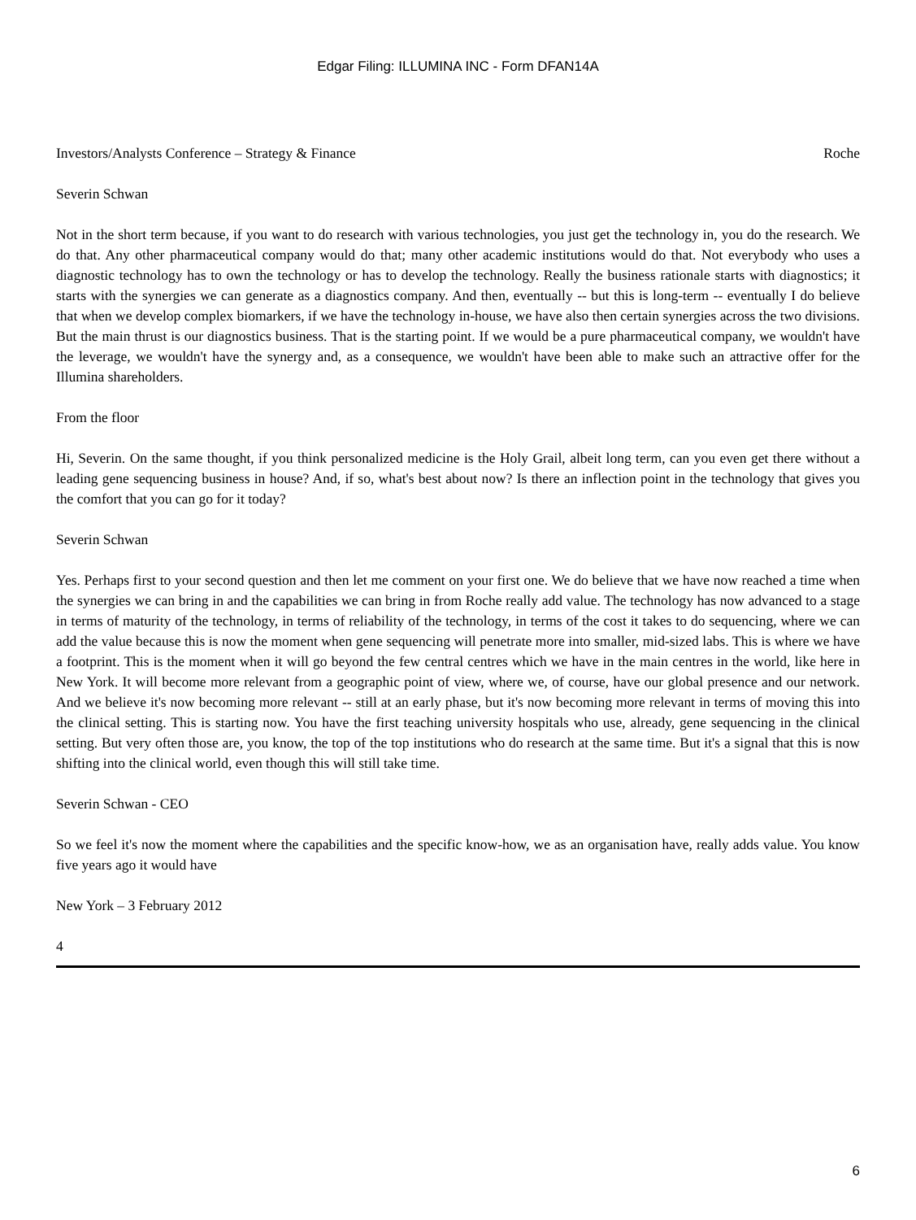Edgar Filing: ILLUMINA INC - Form DFAN14A
Investors/Analysts Conference – Strategy & Finance Roche
Severin Schwan
Not in the short term because, if you want to do research with various technologies, you just get the technology in, you do the research. We do that. Any other pharmaceutical company would do that; many other academic institutions would do that. Not everybody who uses a diagnostic technology has to own the technology or has to develop the technology. Really the business rationale starts with diagnostics; it starts with the synergies we can generate as a diagnostics company. And then, eventually -- but this is long-term -- eventually I do believe that when we develop complex biomarkers, if we have the technology in-house, we have also then certain synergies across the two divisions. But the main thrust is our diagnostics business. That is the starting point. If we would be a pure pharmaceutical company, we wouldn't have the leverage, we wouldn't have the synergy and, as a consequence, we wouldn't have been able to make such an attractive offer for the Illumina shareholders.
From the floor
Hi, Severin. On the same thought, if you think personalized medicine is the Holy Grail, albeit long term, can you even get there without a leading gene sequencing business in house? And, if so, what's best about now? Is there an inflection point in the technology that gives you the comfort that you can go for it today?
Severin Schwan
Yes. Perhaps first to your second question and then let me comment on your first one. We do believe that we have now reached a time when the synergies we can bring in and the capabilities we can bring in from Roche really add value. The technology has now advanced to a stage in terms of maturity of the technology, in terms of reliability of the technology, in terms of the cost it takes to do sequencing, where we can add the value because this is now the moment when gene sequencing will penetrate more into smaller, mid-sized labs. This is where we have a footprint. This is the moment when it will go beyond the few central centres which we have in the main centres in the world, like here in New York. It will become more relevant from a geographic point of view, where we, of course, have our global presence and our network. And we believe it's now becoming more relevant -- still at an early phase, but it's now becoming more relevant in terms of moving this into the clinical setting. This is starting now. You have the first teaching university hospitals who use, already, gene sequencing in the clinical setting. But very often those are, you know, the top of the top institutions who do research at the same time. But it's a signal that this is now shifting into the clinical world, even though this will still take time.
Severin Schwan - CEO
So we feel it's now the moment where the capabilities and the specific know-how, we as an organisation have, really adds value. You know five years ago it would have
New York – 3 February 2012
4
6